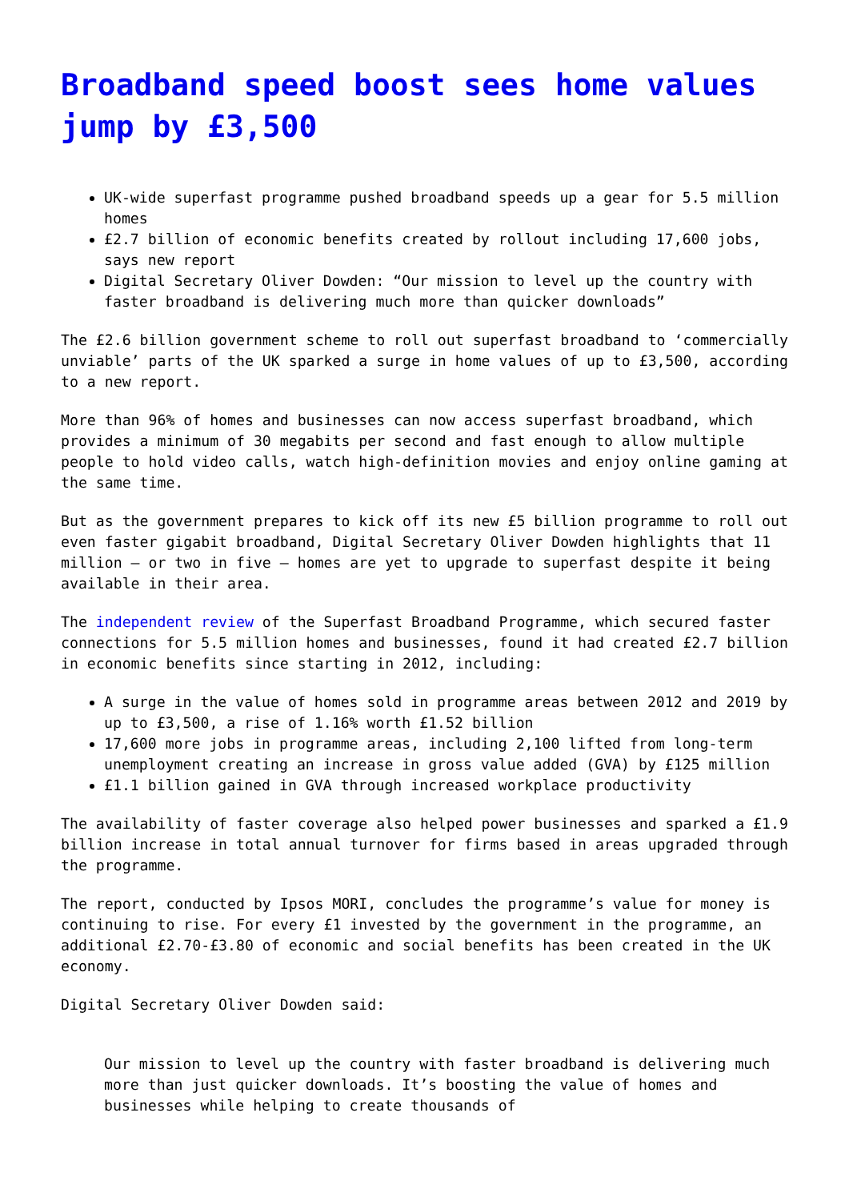Broadband speed boost sees home values jump by £3,500
UK-wide superfast programme pushed broadband speeds up a gear for 5.5 million homes
£2.7 billion of economic benefits created by rollout including 17,600 jobs, says new report
Digital Secretary Oliver Dowden: “Our mission to level up the country with faster broadband is delivering much more than quicker downloads”
The £2.6 billion government scheme to roll out superfast broadband to ‘commercially unviable’ parts of the UK sparked a surge in home values of up to £3,500, according to a new report.
More than 96% of homes and businesses can now access superfast broadband, which provides a minimum of 30 megabits per second and fast enough to allow multiple people to hold video calls, watch high-definition movies and enjoy online gaming at the same time.
But as the government prepares to kick off its new £5 billion programme to roll out even faster gigabit broadband, Digital Secretary Oliver Dowden highlights that 11 million – or two in five – homes are yet to upgrade to superfast despite it being available in their area.
The independent review of the Superfast Broadband Programme, which secured faster connections for 5.5 million homes and businesses, found it had created £2.7 billion in economic benefits since starting in 2012, including:
A surge in the value of homes sold in programme areas between 2012 and 2019 by up to £3,500, a rise of 1.16% worth £1.52 billion
17,600 more jobs in programme areas, including 2,100 lifted from long-term unemployment creating an increase in gross value added (GVA) by £125 million
£1.1 billion gained in GVA through increased workplace productivity
The availability of faster coverage also helped power businesses and sparked a £1.9 billion increase in total annual turnover for firms based in areas upgraded through the programme.
The report, conducted by Ipsos MORI, concludes the programme’s value for money is continuing to rise. For every £1 invested by the government in the programme, an additional £2.70-£3.80 of economic and social benefits has been created in the UK economy.
Digital Secretary Oliver Dowden said:
Our mission to level up the country with faster broadband is delivering much more than just quicker downloads. It’s boosting the value of homes and businesses while helping to create thousands of